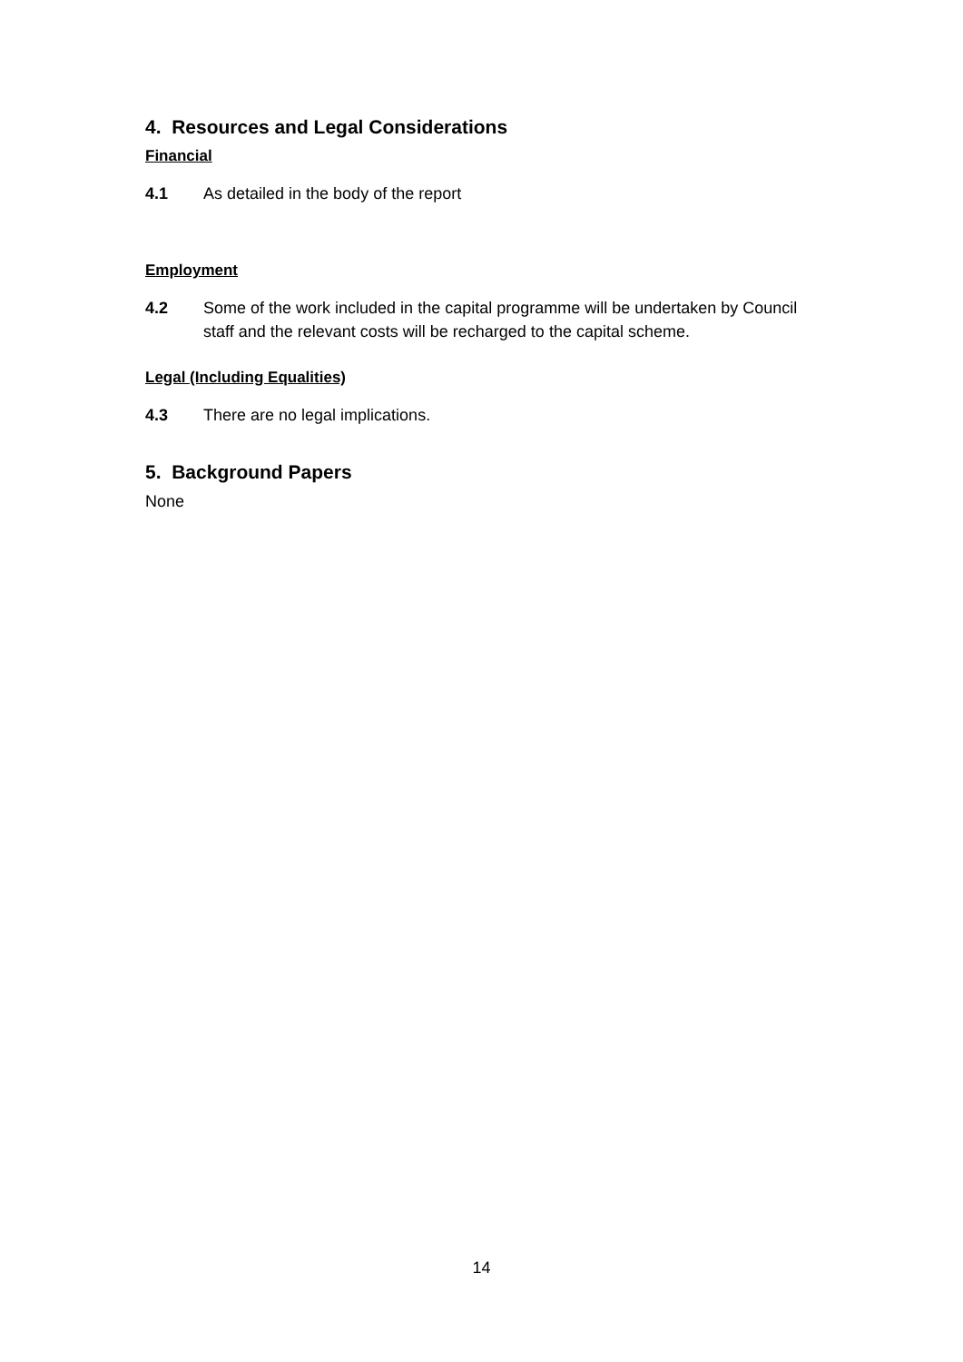4. Resources and Legal Considerations
Financial
4.1 As detailed in the body of the report
Employment
4.2 Some of the work included in the capital programme will be undertaken by Council staff and the relevant costs will be recharged to the capital scheme.
Legal (Including Equalities)
4.3 There are no legal implications.
5. Background Papers
None
14